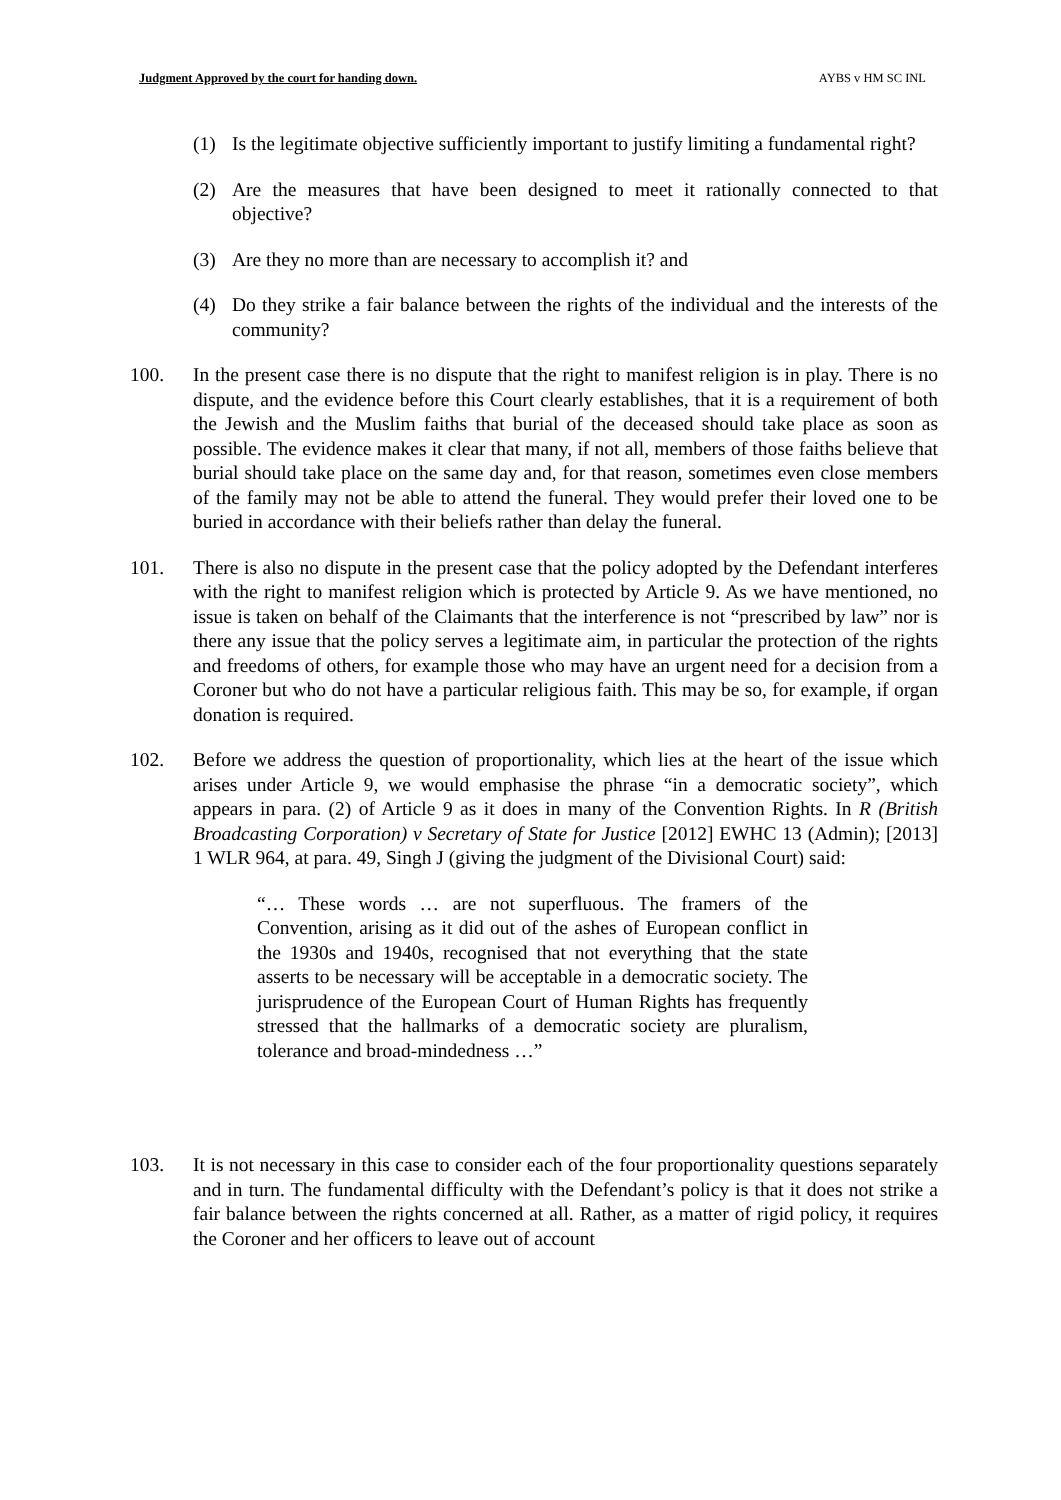Judgment Approved by the court for handing down. AYBS v HM SC INL
(1) Is the legitimate objective sufficiently important to justify limiting a fundamental right?
(2) Are the measures that have been designed to meet it rationally connected to that objective?
(3) Are they no more than are necessary to accomplish it? and
(4) Do they strike a fair balance between the rights of the individual and the interests of the community?
100. In the present case there is no dispute that the right to manifest religion is in play. There is no dispute, and the evidence before this Court clearly establishes, that it is a requirement of both the Jewish and the Muslim faiths that burial of the deceased should take place as soon as possible. The evidence makes it clear that many, if not all, members of those faiths believe that burial should take place on the same day and, for that reason, sometimes even close members of the family may not be able to attend the funeral. They would prefer their loved one to be buried in accordance with their beliefs rather than delay the funeral.
101. There is also no dispute in the present case that the policy adopted by the Defendant interferes with the right to manifest religion which is protected by Article 9. As we have mentioned, no issue is taken on behalf of the Claimants that the interference is not “prescribed by law” nor is there any issue that the policy serves a legitimate aim, in particular the protection of the rights and freedoms of others, for example those who may have an urgent need for a decision from a Coroner but who do not have a particular religious faith. This may be so, for example, if organ donation is required.
102. Before we address the question of proportionality, which lies at the heart of the issue which arises under Article 9, we would emphasise the phrase “in a democratic society”, which appears in para. (2) of Article 9 as it does in many of the Convention Rights. In R (British Broadcasting Corporation) v Secretary of State for Justice [2012] EWHC 13 (Admin); [2013] 1 WLR 964, at para. 49, Singh J (giving the judgment of the Divisional Court) said:
“… These words … are not superfluous. The framers of the Convention, arising as it did out of the ashes of European conflict in the 1930s and 1940s, recognised that not everything that the state asserts to be necessary will be acceptable in a democratic society. The jurisprudence of the European Court of Human Rights has frequently stressed that the hallmarks of a democratic society are pluralism, tolerance and broad-mindedness …”
103. It is not necessary in this case to consider each of the four proportionality questions separately and in turn. The fundamental difficulty with the Defendant’s policy is that it does not strike a fair balance between the rights concerned at all. Rather, as a matter of rigid policy, it requires the Coroner and her officers to leave out of account